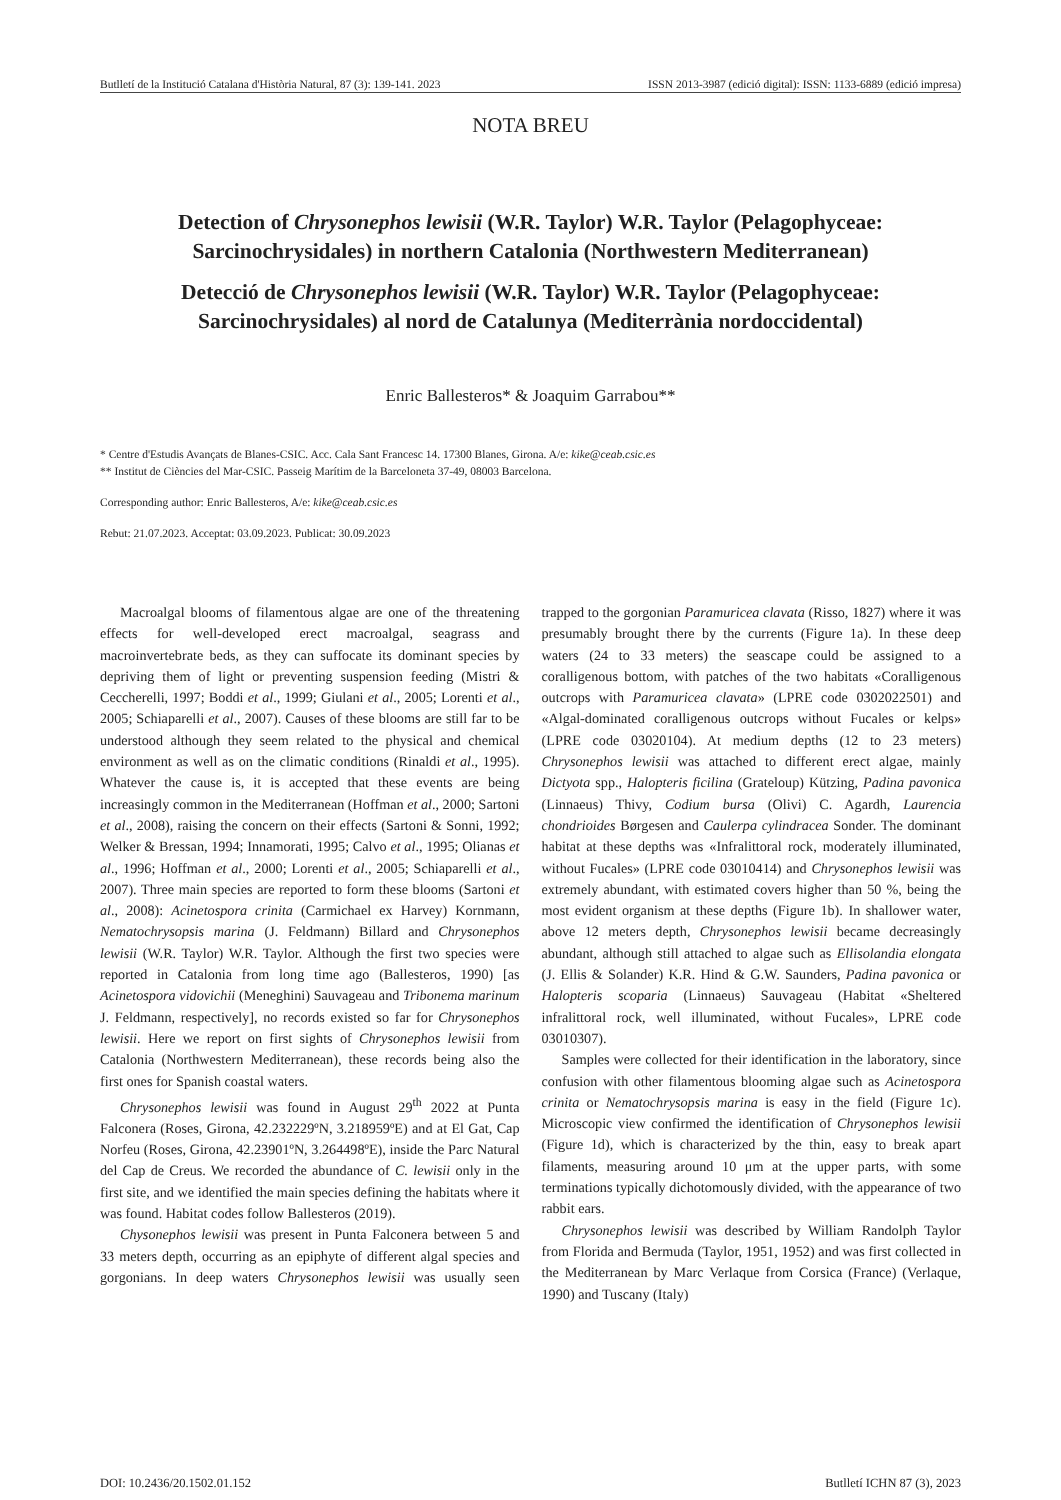Butlletí de la Institució Catalana d'Història Natural, 87 (3): 139-141. 2023 ISSN 2013-3987 (edició digital): ISSN: 1133-6889 (edició impresa)
NOTA BREU
Detection of Chrysonephos lewisii (W.R. Taylor) W.R. Taylor (Pelagophyceae: Sarcinochrysidales) in northern Catalonia (Northwestern Mediterranean)
Detecció de Chrysonephos lewisii (W.R. Taylor) W.R. Taylor (Pelagophyceae: Sarcinochrysidales) al nord de Catalunya (Mediterrània nordoccidental)
Enric Ballesteros* & Joaquim Garrabou**
* Centre d'Estudis Avançats de Blanes-CSIC. Acc. Cala Sant Francesc 14. 17300 Blanes, Girona. A/e: kike@ceab.csic.es
** Institut de Ciències del Mar-CSIC. Passeig Marítim de la Barceloneta 37-49, 08003 Barcelona.
Corresponding author: Enric Ballesteros, A/e: kike@ceab.csic.es
Rebut: 21.07.2023. Acceptat: 03.09.2023. Publicat: 30.09.2023
Macroalgal blooms of filamentous algae are one of the threatening effects for well-developed erect macroalgal, seagrass and macroinvertebrate beds, as they can suffocate its dominant species by depriving them of light or preventing suspension feeding (Mistri & Ceccherelli, 1997; Boddi et al., 1999; Giulani et al., 2005; Lorenti et al., 2005; Schiaparelli et al., 2007). Causes of these blooms are still far to be understood although they seem related to the physical and chemical environment as well as on the climatic conditions (Rinaldi et al., 1995). Whatever the cause is, it is accepted that these events are being increasingly common in the Mediterranean (Hoffman et al., 2000; Sartoni et al., 2008), raising the concern on their effects (Sartoni & Sonni, 1992; Welker & Bressan, 1994; Innamorati, 1995; Calvo et al., 1995; Olianas et al., 1996; Hoffman et al., 2000; Lorenti et al., 2005; Schiaparelli et al., 2007). Three main species are reported to form these blooms (Sartoni et al., 2008): Acinetospora crinita (Carmichael ex Harvey) Kornmann, Nematochrysopsis marina (J. Feldmann) Billard and Chrysonephos lewisii (W.R. Taylor) W.R. Taylor. Although the first two species were reported in Catalonia from long time ago (Ballesteros, 1990) [as Acinetospora vidovichii (Meneghini) Sauvageau and Tribonema marinum J. Feldmann, respectively], no records existed so far for Chrysonephos lewisii. Here we report on first sights of Chrysonephos lewisii from Catalonia (Northwestern Mediterranean), these records being also the first ones for Spanish coastal waters.
Chrysonephos lewisii was found in August 29<sup>th</sup> 2022 at Punta Falconera (Roses, Girona, 42.232229ºN, 3.218959ºE) and at El Gat, Cap Norfeu (Roses, Girona, 42.23901ºN, 3.264498ºE), inside the Parc Natural del Cap de Creus. We recorded the abundance of C. lewisii only in the first site, and we identified the main species defining the habitats where it was found. Habitat codes follow Ballesteros (2019).
Chysonephos lewisii was present in Punta Falconera between 5 and 33 meters depth, occurring as an epiphyte of different algal species and gorgonians. In deep waters Chrysonephos lewisii was usually seen trapped to the gorgonian Paramuricea clavata (Risso, 1827) where it was presumably brought there by the currents (Figure 1a). In these deep waters (24 to 33 meters) the seascape could be assigned to a coralligenous bottom, with patches of the two habitats «Coralligenous outcrops with Paramuricea clavata» (LPRE code 0302022501) and «Algal-dominated coralligenous outcrops without Fucales or kelps» (LPRE code 03020104). At medium depths (12 to 23 meters) Chrysonephos lewisii was attached to different erect algae, mainly Dictyota spp., Halopteris ficilina (Grateloup) Kützing, Padina pavonica (Linnaeus) Thivy, Codium bursa (Olivi) C. Agardh, Laurencia chondrioides Børgesen and Caulerpa cylindracea Sonder. The dominant habitat at these depths was «Infralittoral rock, moderately illuminated, without Fucales» (LPRE code 03010414) and Chrysonephos lewisii was extremely abundant, with estimated covers higher than 50 %, being the most evident organism at these depths (Figure 1b). In shallower water, above 12 meters depth, Chrysonephos lewisii became decreasingly abundant, although still attached to algae such as Ellisolandia elongata (J. Ellis & Solander) K.R. Hind & G.W. Saunders, Padina pavonica or Halopteris scoparia (Linnaeus) Sauvageau (Habitat «Sheltered infralittoral rock, well illuminated, without Fucales», LPRE code 03010307).
Samples were collected for their identification in the laboratory, since confusion with other filamentous blooming algae such as Acinetospora crinita or Nematochrysopsis marina is easy in the field (Figure 1c). Microscopic view confirmed the identification of Chrysonephos lewisii (Figure 1d), which is characterized by the thin, easy to break apart filaments, measuring around 10 μm at the upper parts, with some terminations typically dichotomously divided, with the appearance of two rabbit ears.
Chrysonephos lewisii was described by William Randolph Taylor from Florida and Bermuda (Taylor, 1951, 1952) and was first collected in the Mediterranean by Marc Verlaque from Corsica (France) (Verlaque, 1990) and Tuscany (Italy)
DOI: 10.2436/20.1502.01.152 Butlletí ICHN 87 (3), 2023